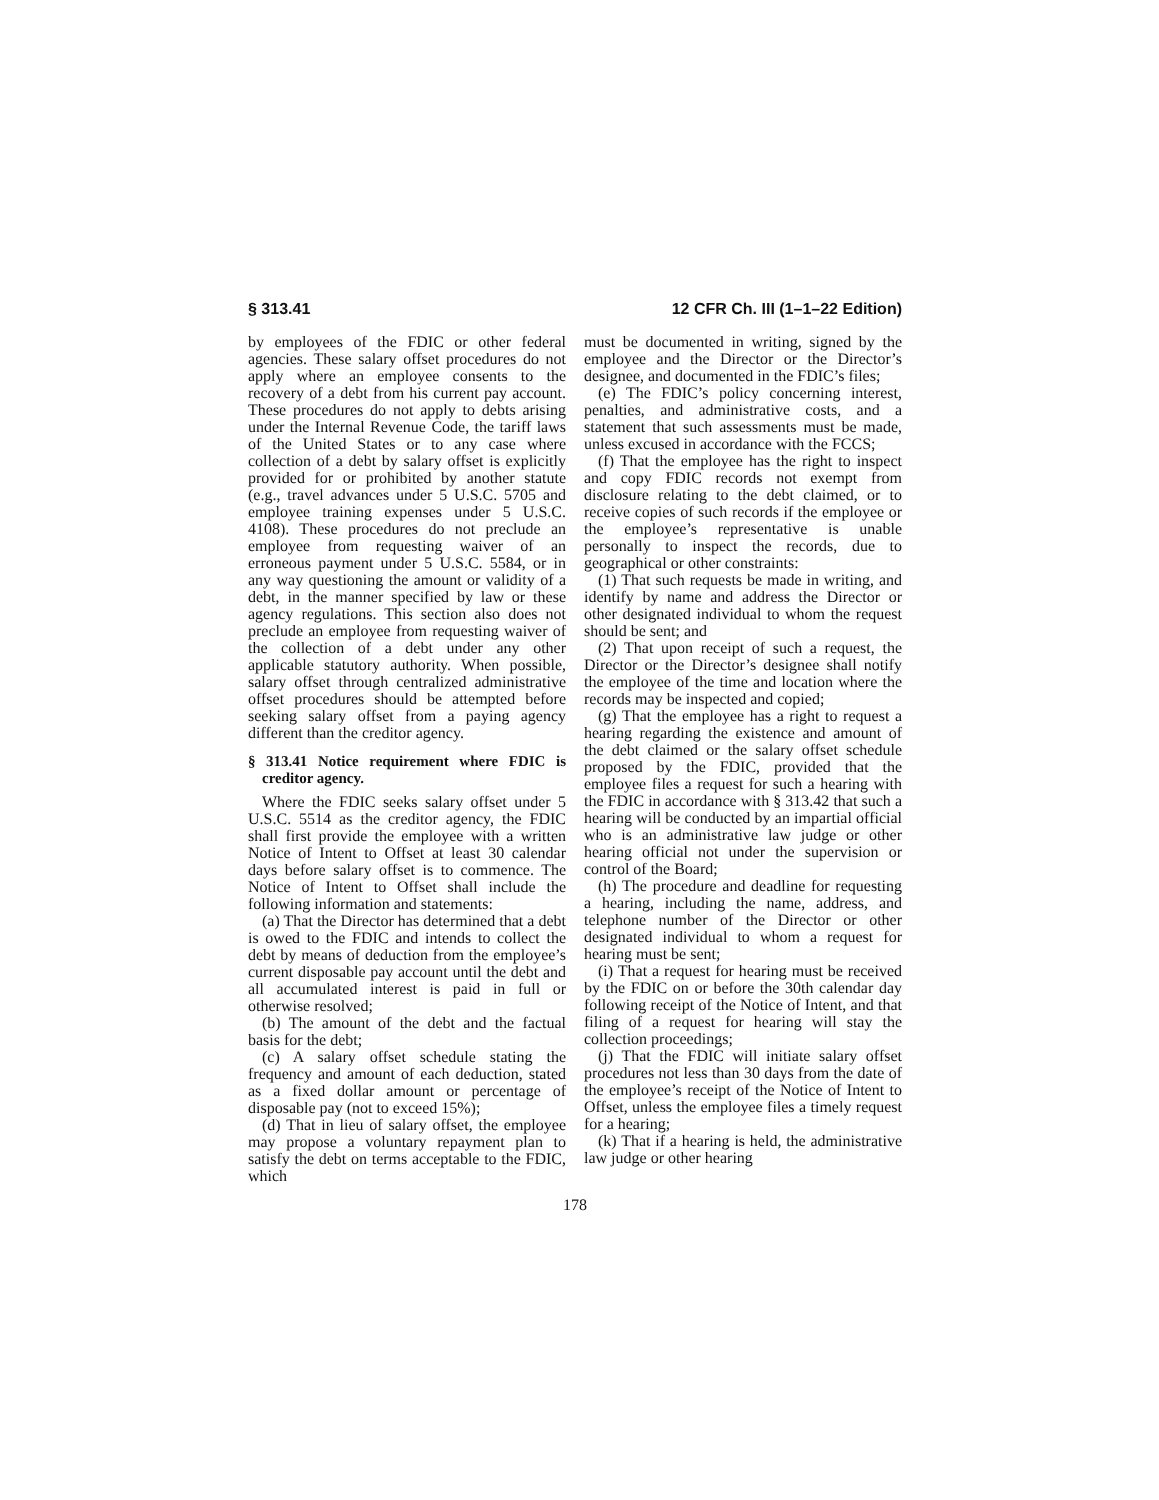§ 313.41 12 CFR Ch. III (1–1–22 Edition)
by employees of the FDIC or other federal agencies. These salary offset procedures do not apply where an employee consents to the recovery of a debt from his current pay account. These procedures do not apply to debts arising under the Internal Revenue Code, the tariff laws of the United States or to any case where collection of a debt by salary offset is explicitly provided for or prohibited by another statute (e.g., travel advances under 5 U.S.C. 5705 and employee training expenses under 5 U.S.C. 4108). These procedures do not preclude an employee from requesting waiver of an erroneous payment under 5 U.S.C. 5584, or in any way questioning the amount or validity of a debt, in the manner specified by law or these agency regulations. This section also does not preclude an employee from requesting waiver of the collection of a debt under any other applicable statutory authority. When possible, salary offset through centralized administrative offset procedures should be attempted before seeking salary offset from a paying agency different than the creditor agency.
§ 313.41 Notice requirement where FDIC is creditor agency.
Where the FDIC seeks salary offset under 5 U.S.C. 5514 as the creditor agency, the FDIC shall first provide the employee with a written Notice of Intent to Offset at least 30 calendar days before salary offset is to commence. The Notice of Intent to Offset shall include the following information and statements:
(a) That the Director has determined that a debt is owed to the FDIC and intends to collect the debt by means of deduction from the employee’s current disposable pay account until the debt and all accumulated interest is paid in full or otherwise resolved;
(b) The amount of the debt and the factual basis for the debt;
(c) A salary offset schedule stating the frequency and amount of each deduction, stated as a fixed dollar amount or percentage of disposable pay (not to exceed 15%);
(d) That in lieu of salary offset, the employee may propose a voluntary repayment plan to satisfy the debt on terms acceptable to the FDIC, which
must be documented in writing, signed by the employee and the Director or the Director’s designee, and documented in the FDIC’s files;
(e) The FDIC’s policy concerning interest, penalties, and administrative costs, and a statement that such assessments must be made, unless excused in accordance with the FCCS;
(f) That the employee has the right to inspect and copy FDIC records not exempt from disclosure relating to the debt claimed, or to receive copies of such records if the employee or the employee’s representative is unable personally to inspect the records, due to geographical or other constraints:
(1) That such requests be made in writing, and identify by name and address the Director or other designated individual to whom the request should be sent; and
(2) That upon receipt of such a request, the Director or the Director’s designee shall notify the employee of the time and location where the records may be inspected and copied;
(g) That the employee has a right to request a hearing regarding the existence and amount of the debt claimed or the salary offset schedule proposed by the FDIC, provided that the employee files a request for such a hearing with the FDIC in accordance with § 313.42 that such a hearing will be conducted by an impartial official who is an administrative law judge or other hearing official not under the supervision or control of the Board;
(h) The procedure and deadline for requesting a hearing, including the name, address, and telephone number of the Director or other designated individual to whom a request for hearing must be sent;
(i) That a request for hearing must be received by the FDIC on or before the 30th calendar day following receipt of the Notice of Intent, and that filing of a request for hearing will stay the collection proceedings;
(j) That the FDIC will initiate salary offset procedures not less than 30 days from the date of the employee’s receipt of the Notice of Intent to Offset, unless the employee files a timely request for a hearing;
(k) That if a hearing is held, the administrative law judge or other hearing
178